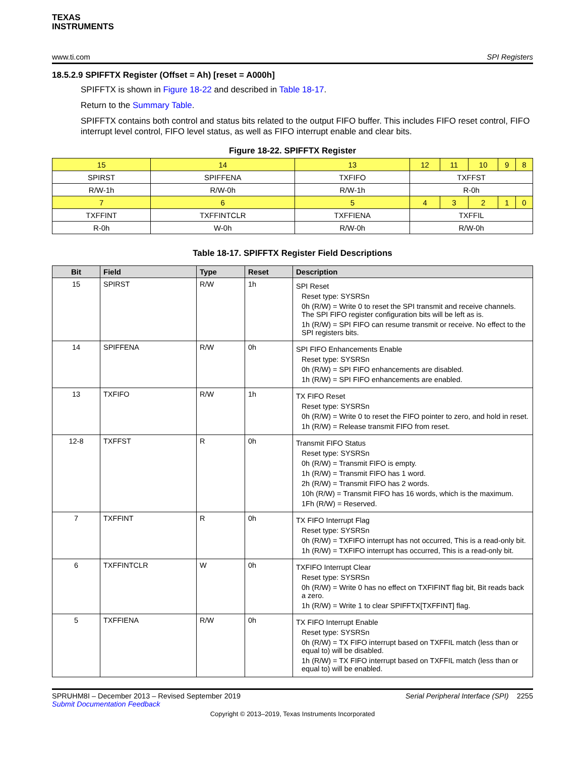TEXAS
INSTRUMENTS
www.ti.com SPI Registers
18.5.2.9 SPIFFTX Register (Offset = Ah) [reset = A000h]
SPIFFTX is shown in Figure 18-22 and described in Table 18-17.
Return to the Summary Table.
SPIFFTX contains both control and status bits related to the output FIFO buffer. This includes FIFO reset control, FIFO interrupt level control, FIFO level status, as well as FIFO interrupt enable and clear bits.
Figure 18-22. SPIFFTX Register
| 15 | 14 | 13 | 12 | 11 | 10 | 9 | 8 |
| SPIRST | SPIFFENA | TXFIFO | TXFFST | | | | |
| R/W-1h | R/W-0h | R/W-1h | R-0h | | | | |
| 7 | 6 | 5 | 4 | 3 | 2 | 1 | 0 |
| TXFFINT | TXFFINTCLR | TXFFIENA | TXFFIL | | | | |
| R-0h | W-0h | R/W-0h | R/W-0h | | | | |
Table 18-17. SPIFFTX Register Field Descriptions
| Bit | Field | Type | Reset | Description |
| --- | --- | --- | --- | --- |
| 15 | SPIRST | R/W | 1h | SPI Reset Reset type: SYSRSn 0h (R/W) = Write 0 to reset the SPI transmit and receive channels. The SPI FIFO register configuration bits will be left as is. 1h (R/W) = SPI FIFO can resume transmit or receive. No effect to the SPI registers bits. |
| 14 | SPIFFENA | R/W | 0h | SPI FIFO Enhancements Enable Reset type: SYSRSn 0h (R/W) = SPI FIFO enhancements are disabled. 1h (R/W) = SPI FIFO enhancements are enabled. |
| 13 | TXFIFO | R/W | 1h | TX FIFO Reset Reset type: SYSRSn 0h (R/W) = Write 0 to reset the FIFO pointer to zero, and hold in reset. 1h (R/W) = Release transmit FIFO from reset. |
| 12-8 | TXFFST | R | 0h | Transmit FIFO Status Reset type: SYSRSn 0h (R/W) = Transmit FIFO is empty. 1h (R/W) = Transmit FIFO has 1 word. 2h (R/W) = Transmit FIFO has 2 words. 10h (R/W) = Transmit FIFO has 16 words, which is the maximum. 1Fh (R/W) = Reserved. |
| 7 | TXFFINT | R | 0h | TX FIFO Interrupt Flag Reset type: SYSRSn 0h (R/W) = TXFIFO interrupt has not occurred, This is a read-only bit. 1h (R/W) = TXFIFO interrupt has occurred, This is a read-only bit. |
| 6 | TXFFINTCLR | W | 0h | TXFIFO Interrupt Clear Reset type: SYSRSn 0h (R/W) = Write 0 has no effect on TXFIFINT flag bit, Bit reads back a zero. 1h (R/W) = Write 1 to clear SPIFFTX[TXFFINT] flag. |
| 5 | TXFFIENA | R/W | 0h | TX FIFO Interrupt Enable Reset type: SYSRSn 0h (R/W) = TX FIFO interrupt based on TXFFIL match (less than or equal to) will be disabled. 1h (R/W) = TX FIFO interrupt based on TXFFIL match (less than or equal to) will be enabled. |
SPRUHM8I – December 2013 – Revised September 2019
Submit Documentation Feedback
Serial Peripheral Interface (SPI) 2255
Copyright © 2013–2019, Texas Instruments Incorporated